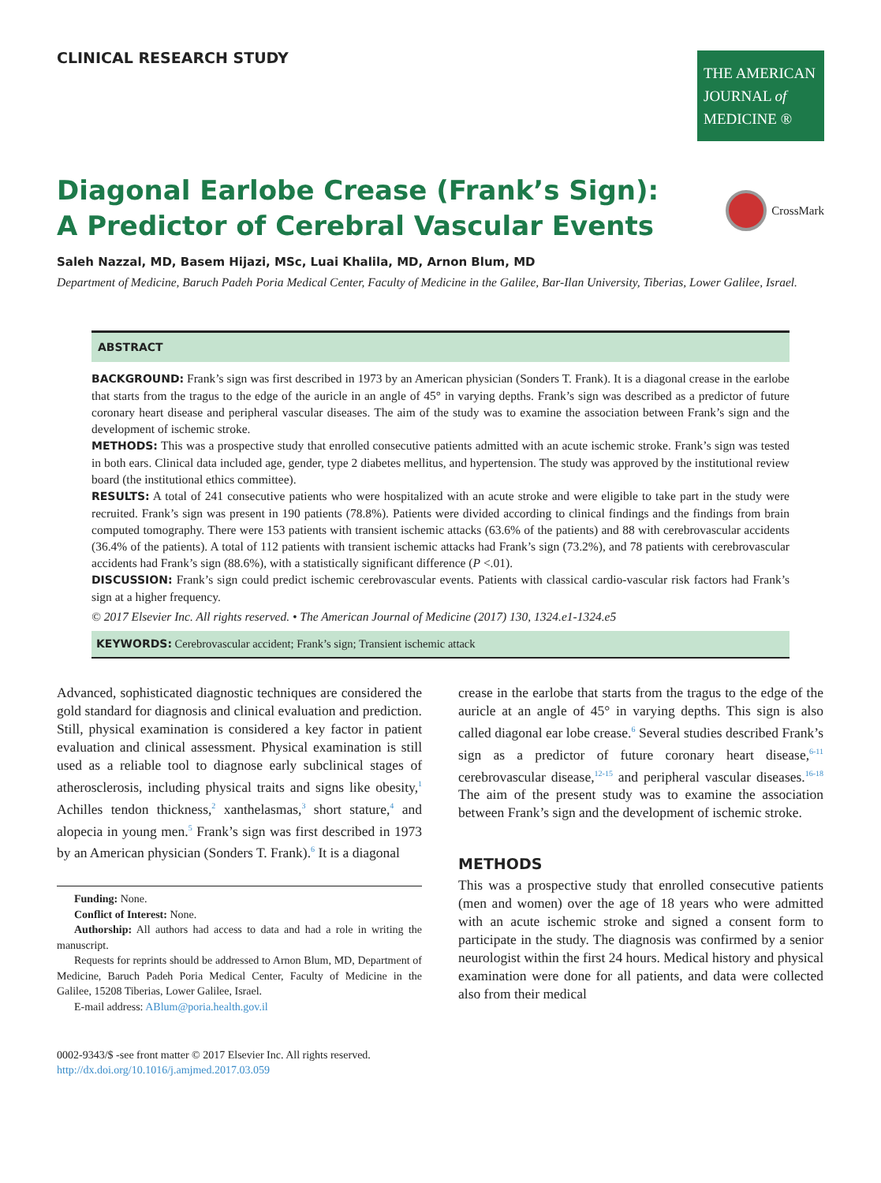CLINICAL RESEARCH STUDY
THE AMERICAN JOURNAL of MEDICINE ®
Diagonal Earlobe Crease (Frank’s Sign):
A Predictor of Cerebral Vascular Events
CrossMark
Saleh Nazzal, MD, Basem Hijazi, MSc, Luai Khalila, MD, Arnon Blum, MD
Department of Medicine, Baruch Padeh Poria Medical Center, Faculty of Medicine in the Galilee, Bar-Ilan University, Tiberias, Lower Galilee, Israel.
ABSTRACT
BACKGROUND: Frank’s sign was first described in 1973 by an American physician (Sonders T. Frank). It is a diagonal crease in the earlobe that starts from the tragus to the edge of the auricle in an angle of 45° in varying depths. Frank’s sign was described as a predictor of future coronary heart disease and peripheral vascular diseases. The aim of the study was to examine the association between Frank’s sign and the development of ischemic stroke.
METHODS: This was a prospective study that enrolled consecutive patients admitted with an acute ischemic stroke. Frank’s sign was tested in both ears. Clinical data included age, gender, type 2 diabetes mellitus, and hypertension. The study was approved by the institutional review board (the institutional ethics committee).
RESULTS: A total of 241 consecutive patients who were hospitalized with an acute stroke and were eligible to take part in the study were recruited. Frank’s sign was present in 190 patients (78.8%). Patients were divided according to clinical findings and the findings from brain computed tomography. There were 153 patients with transient ischemic attacks (63.6% of the patients) and 88 with cerebrovascular accidents (36.4% of the patients). A total of 112 patients with transient ischemic attacks had Frank’s sign (73.2%), and 78 patients with cerebrovascular accidents had Frank’s sign (88.6%), with a statistically significant difference (P <.01).
DISCUSSION: Frank’s sign could predict ischemic cerebrovascular events. Patients with classical cardio-vascular risk factors had Frank’s sign at a higher frequency.
© 2017 Elsevier Inc. All rights reserved. • The American Journal of Medicine (2017) 130, 1324.e1-1324.e5
KEYWORDS: Cerebrovascular accident; Frank’s sign; Transient ischemic attack
Advanced, sophisticated diagnostic techniques are considered the gold standard for diagnosis and clinical evaluation and prediction. Still, physical examination is considered a key factor in patient evaluation and clinical assessment. Physical examination is still used as a reliable tool to diagnose early subclinical stages of atherosclerosis, including physical traits and signs like obesity,<sup>1</sup> Achilles tendon thickness,<sup>2</sup> xanthelasmas,<sup>3</sup> short stature,<sup>4</sup> and alopecia in young men.<sup>5</sup> Frank’s sign was first described in 1973 by an American physician (Sonders T. Frank).<sup>6</sup> It is a diagonal
Funding: None.
Conflict of Interest: None.
Authorship: All authors had access to data and had a role in writing the manuscript.
Requests for reprints should be addressed to Arnon Blum, MD, Department of Medicine, Baruch Padeh Poria Medical Center, Faculty of Medicine in the Galilee, 15208 Tiberias, Lower Galilee, Israel.
E-mail address: ABlum@poria.health.gov.il
0002-9343/$ -see front matter © 2017 Elsevier Inc. All rights reserved.
http://dx.doi.org/10.1016/j.amjmed.2017.03.059
crease in the earlobe that starts from the tragus to the edge of the auricle at an angle of 45° in varying depths. This sign is also called diagonal ear lobe crease.<sup>6</sup> Several studies described Frank’s sign as a predictor of future coronary heart disease,<sup>6-11</sup> cerebrovascular disease,<sup>12-15</sup> and peripheral vascular diseases.<sup>16-18</sup> The aim of the present study was to examine the association between Frank’s sign and the development of ischemic stroke.
METHODS
This was a prospective study that enrolled consecutive patients (men and women) over the age of 18 years who were admitted with an acute ischemic stroke and signed a consent form to participate in the study. The diagnosis was confirmed by a senior neurologist within the first 24 hours. Medical history and physical examination were done for all patients, and data were collected also from their medical